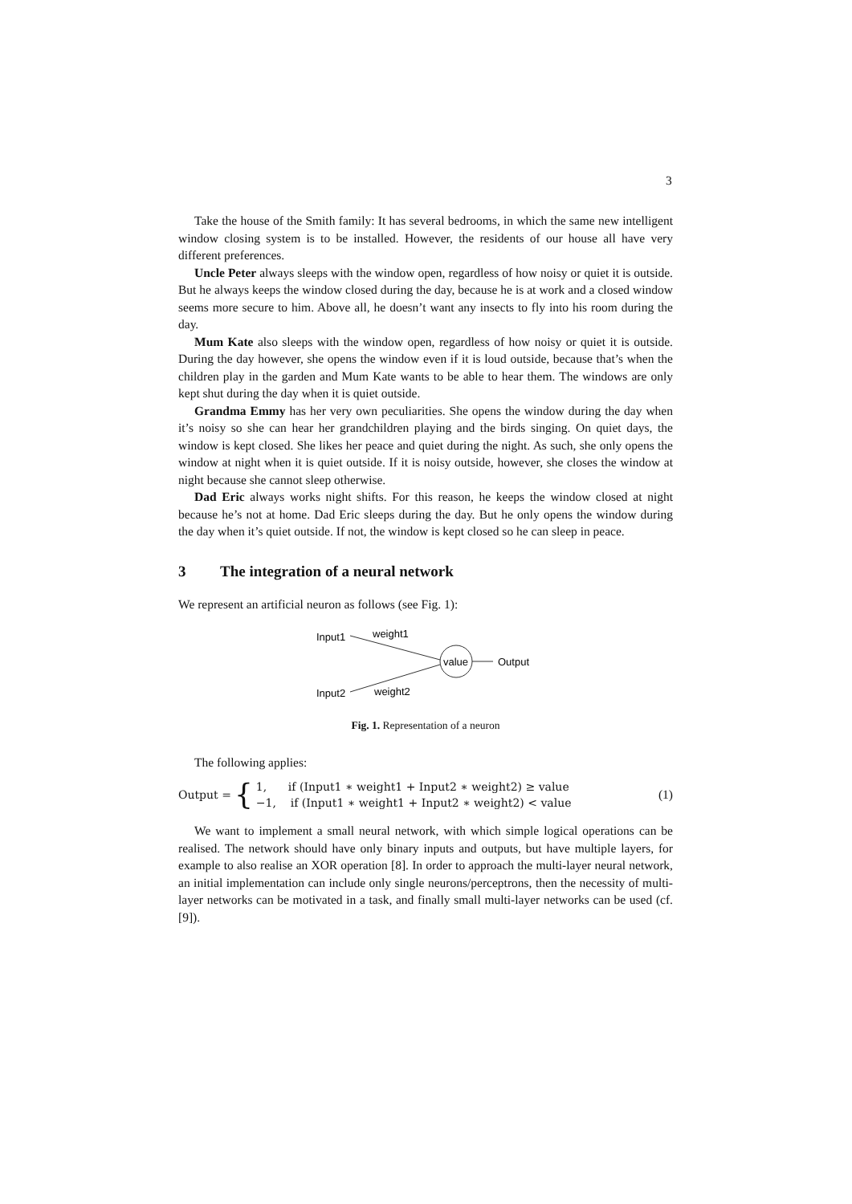3
Take the house of the Smith family: It has several bedrooms, in which the same new intelligent window closing system is to be installed. However, the residents of our house all have very different preferences.
Uncle Peter always sleeps with the window open, regardless of how noisy or quiet it is outside. But he always keeps the window closed during the day, because he is at work and a closed window seems more secure to him. Above all, he doesn’t want any insects to fly into his room during the day.
Mum Kate also sleeps with the window open, regardless of how noisy or quiet it is outside. During the day however, she opens the window even if it is loud outside, because that’s when the children play in the garden and Mum Kate wants to be able to hear them. The windows are only kept shut during the day when it is quiet outside.
Grandma Emmy has her very own peculiarities. She opens the window during the day when it’s noisy so she can hear her grandchildren playing and the birds singing. On quiet days, the window is kept closed. She likes her peace and quiet during the night. As such, she only opens the window at night when it is quiet outside. If it is noisy outside, however, she closes the window at night because she cannot sleep otherwise.
Dad Eric always works night shifts. For this reason, he keeps the window closed at night because he’s not at home. Dad Eric sleeps during the day. But he only opens the window during the day when it’s quiet outside. If not, the window is kept closed so he can sleep in peace.
3 The integration of a neural network
We represent an artificial neuron as follows (see Fig. 1):
Input1
weight1
value
Output
Input2
weight2
Fig. 1. Representation of a neuron
The following applies:
Output = {
1, if (Input1 ∗ weight1 + Input2 ∗ weight2) ≥ value
−1, if (Input1 ∗ weight1 + Input2 ∗ weight2) < value
(1)
We want to implement a small neural network, with which simple logical operations can be realised. The network should have only binary inputs and outputs, but have multiple layers, for example to also realise an XOR operation [8]. In order to approach the multi-layer neural network, an initial implementation can include only single neurons/perceptrons, then the necessity of multi-layer networks can be motivated in a task, and finally small multi-layer networks can be used (cf. [9]).